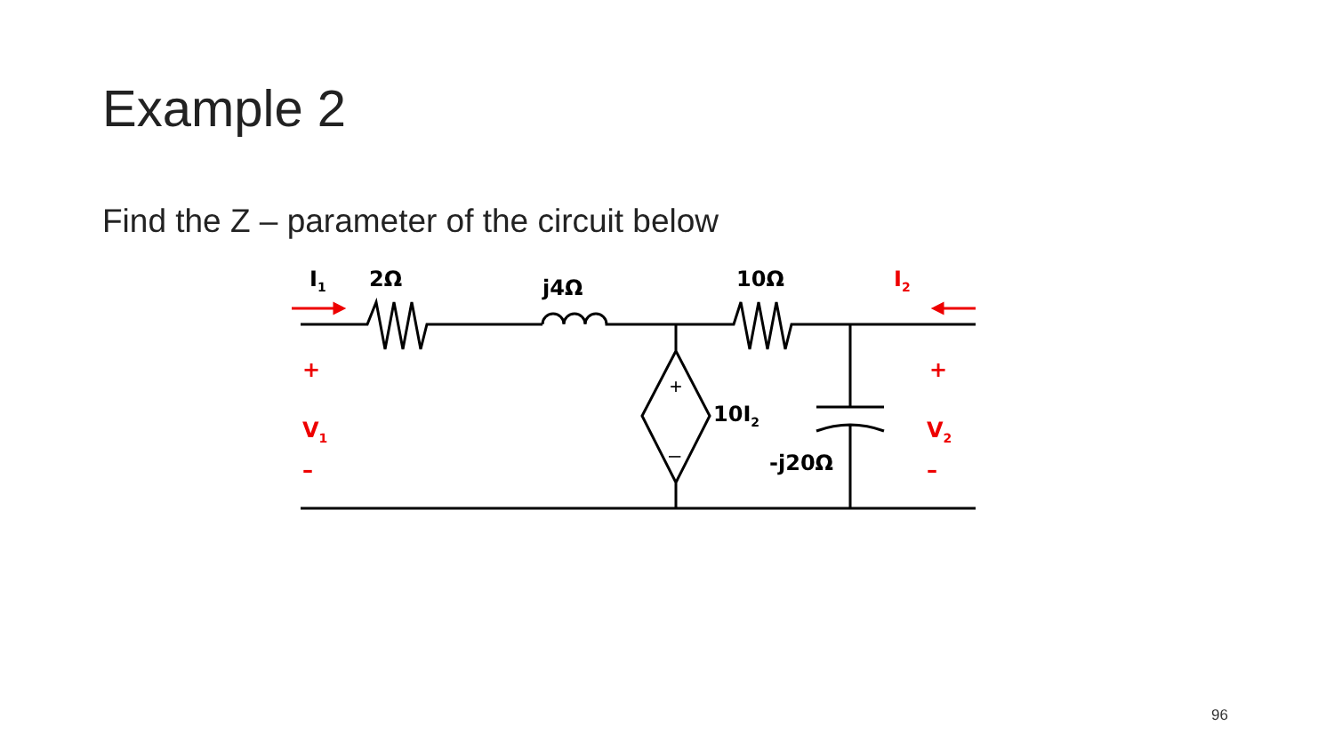Example 2
Find the Z – parameter of the circuit below
+
–
I<sub>1</sub> 2Ω j4Ω 10Ω I<sub>2</sub>
+
V<sub>1</sub>
–
10I<sub>2</sub>
-j20Ω
+
V<sub>2</sub>
–
96